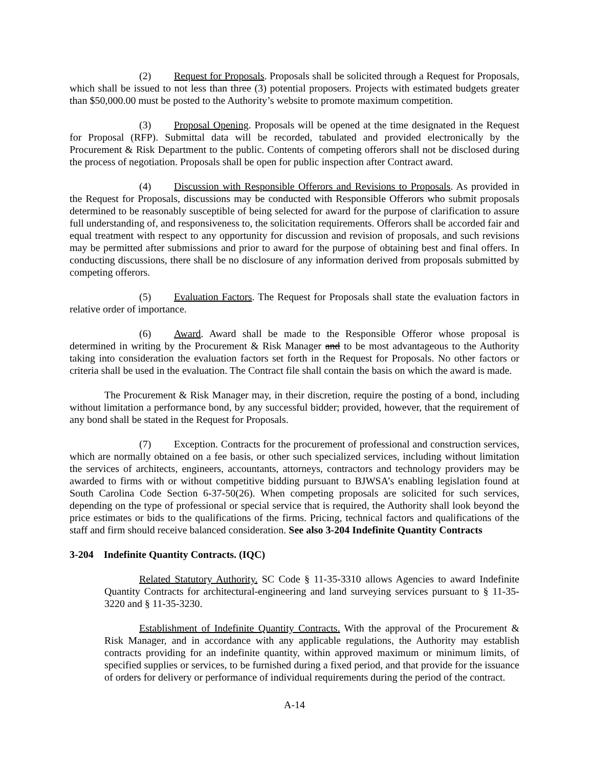(2) Request for Proposals. Proposals shall be solicited through a Request for Proposals, which shall be issued to not less than three (3) potential proposers. Projects with estimated budgets greater than $50,000.00 must be posted to the Authority’s website to promote maximum competition.
(3) Proposal Opening. Proposals will be opened at the time designated in the Request for Proposal (RFP). Submittal data will be recorded, tabulated and provided electronically by the Procurement & Risk Department to the public. Contents of competing offerors shall not be disclosed during the process of negotiation. Proposals shall be open for public inspection after Contract award.
(4) Discussion with Responsible Offerors and Revisions to Proposals. As provided in the Request for Proposals, discussions may be conducted with Responsible Offerors who submit proposals determined to be reasonably susceptible of being selected for award for the purpose of clarification to assure full understanding of, and responsiveness to, the solicitation requirements. Offerors shall be accorded fair and equal treatment with respect to any opportunity for discussion and revision of proposals, and such revisions may be permitted after submissions and prior to award for the purpose of obtaining best and final offers. In conducting discussions, there shall be no disclosure of any information derived from proposals submitted by competing offerors.
(5) Evaluation Factors. The Request for Proposals shall state the evaluation factors in relative order of importance.
(6) Award. Award shall be made to the Responsible Offeror whose proposal is determined in writing by the Procurement & Risk Manager and to be most advantageous to the Authority taking into consideration the evaluation factors set forth in the Request for Proposals. No other factors or criteria shall be used in the evaluation. The Contract file shall contain the basis on which the award is made.
The Procurement & Risk Manager may, in their discretion, require the posting of a bond, including without limitation a performance bond, by any successful bidder; provided, however, that the requirement of any bond shall be stated in the Request for Proposals.
(7) Exception. Contracts for the procurement of professional and construction services, which are normally obtained on a fee basis, or other such specialized services, including without limitation the services of architects, engineers, accountants, attorneys, contractors and technology providers may be awarded to firms with or without competitive bidding pursuant to BJWSA’s enabling legislation found at South Carolina Code Section 6-37-50(26). When competing proposals are solicited for such services, depending on the type of professional or special service that is required, the Authority shall look beyond the price estimates or bids to the qualifications of the firms. Pricing, technical factors and qualifications of the staff and firm should receive balanced consideration. See also 3-204 Indefinite Quantity Contracts
3-204 Indefinite Quantity Contracts. (IQC)
Related Statutory Authority. SC Code § 11-35-3310 allows Agencies to award Indefinite Quantity Contracts for architectural-engineering and land surveying services pursuant to § 11-35-3220 and § 11-35-3230.
Establishment of Indefinite Quantity Contracts. With the approval of the Procurement & Risk Manager, and in accordance with any applicable regulations, the Authority may establish contracts providing for an indefinite quantity, within approved maximum or minimum limits, of specified supplies or services, to be furnished during a fixed period, and that provide for the issuance of orders for delivery or performance of individual requirements during the period of the contract.
A-14